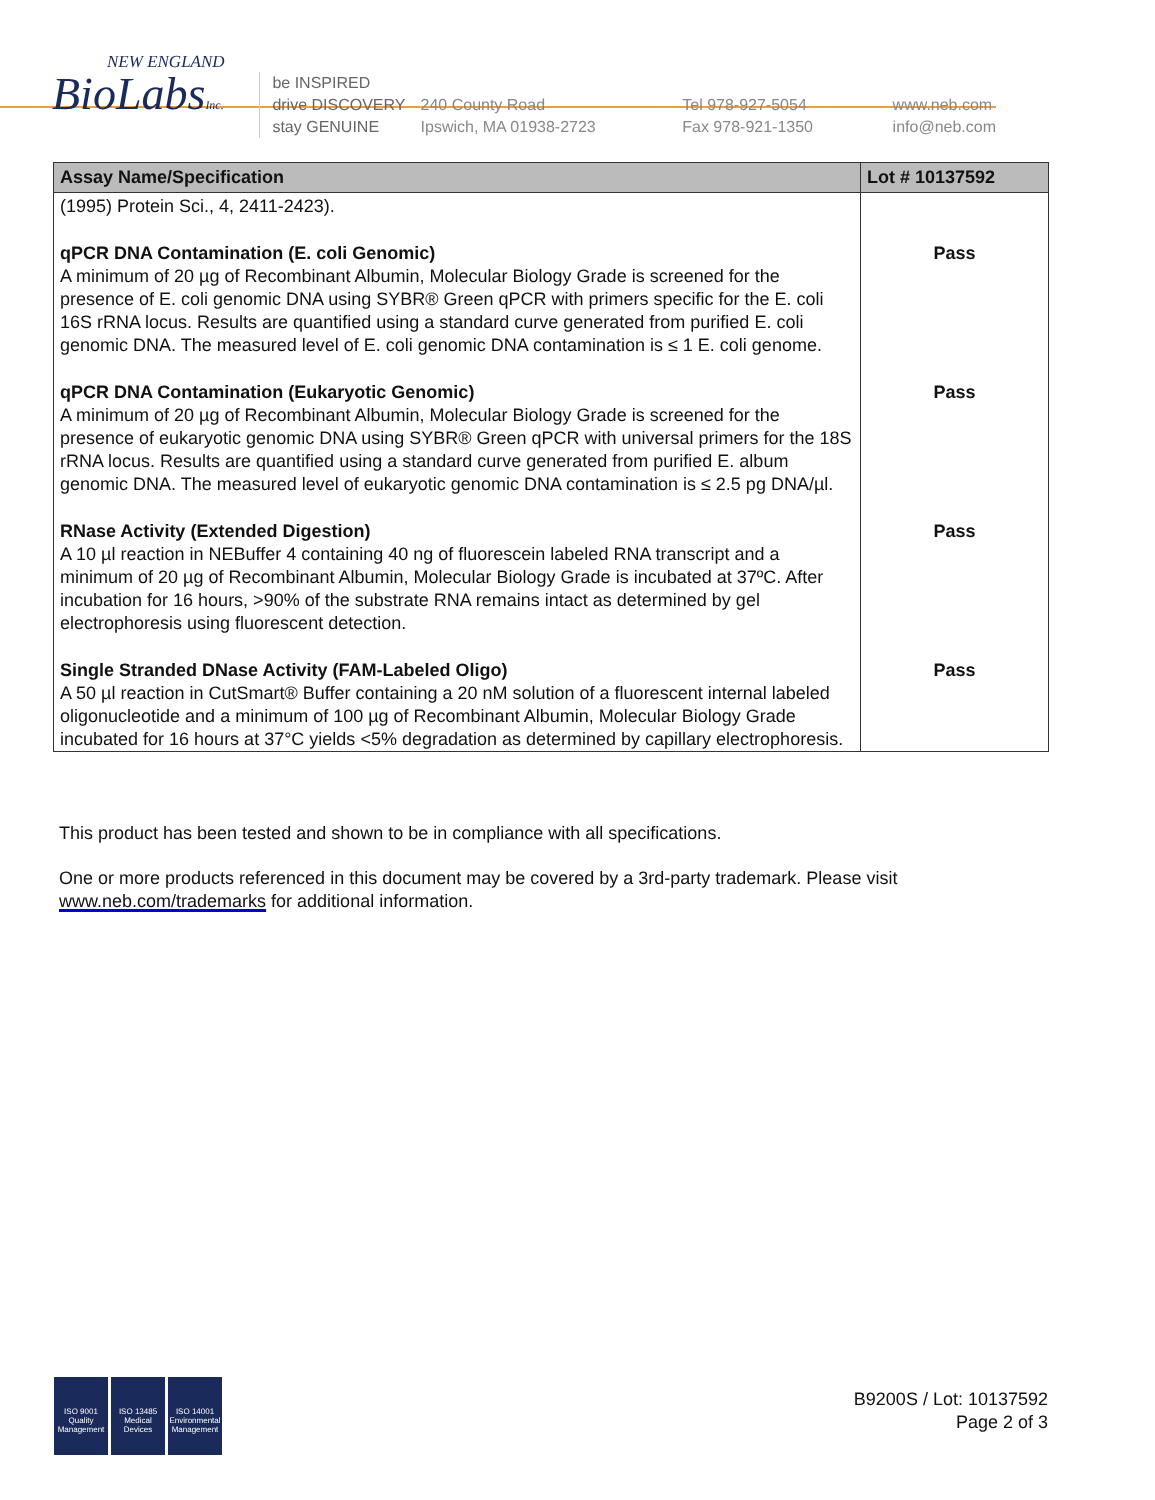NEW ENGLAND
BioLabsInc.
be INSPIRED
drive DISCOVERY
stay GENUINE
240 County Road
Ipswich, MA 01938-2723
Tel 978-927-5054
Fax 978-921-1350
www.neb.com
info@neb.com
| Assay Name/Specification | Lot # 10137592 |
| --- | --- |
| (1995) Protein Sci., 4, 2411-2423). | |
| qPCR DNA Contamination (E. coli Genomic) A minimum of 20 µg of Recombinant Albumin, Molecular Biology Grade is screened for the presence of E. coli genomic DNA using SYBR® Green qPCR with primers specific for the E. coli 16S rRNA locus. Results are quantified using a standard curve generated from purified E. coli genomic DNA. The measured level of E. coli genomic DNA contamination is ≤ 1 E. coli genome. | Pass |
| qPCR DNA Contamination (Eukaryotic Genomic) A minimum of 20 µg of Recombinant Albumin, Molecular Biology Grade is screened for the presence of eukaryotic genomic DNA using SYBR® Green qPCR with universal primers for the 18S rRNA locus. Results are quantified using a standard curve generated from purified E. album genomic DNA. The measured level of eukaryotic genomic DNA contamination is ≤ 2.5 pg DNA/µl. | Pass |
| RNase Activity (Extended Digestion) A 10 µl reaction in NEBuffer 4 containing 40 ng of fluorescein labeled RNA transcript and a minimum of 20 µg of Recombinant Albumin, Molecular Biology Grade is incubated at 37ºC. After incubation for 16 hours, >90% of the substrate RNA remains intact as determined by gel electrophoresis using fluorescent detection. | Pass |
| Single Stranded DNase Activity (FAM-Labeled Oligo) A 50 µl reaction in CutSmart® Buffer containing a 20 nM solution of a fluorescent internal labeled oligonucleotide and a minimum of 100 µg of Recombinant Albumin, Molecular Biology Grade incubated for 16 hours at 37°C yields <5% degradation as determined by capillary electrophoresis. | Pass |
This product has been tested and shown to be in compliance with all specifications.
One or more products referenced in this document may be covered by a 3rd-party trademark. Please visit www.neb.com/trademarks for additional information.
ISO 9001
Quality Management
ISO 13485
Medical Devices
ISO 14001
Environmental Management
B9200S / Lot: 10137592
Page 2 of 3